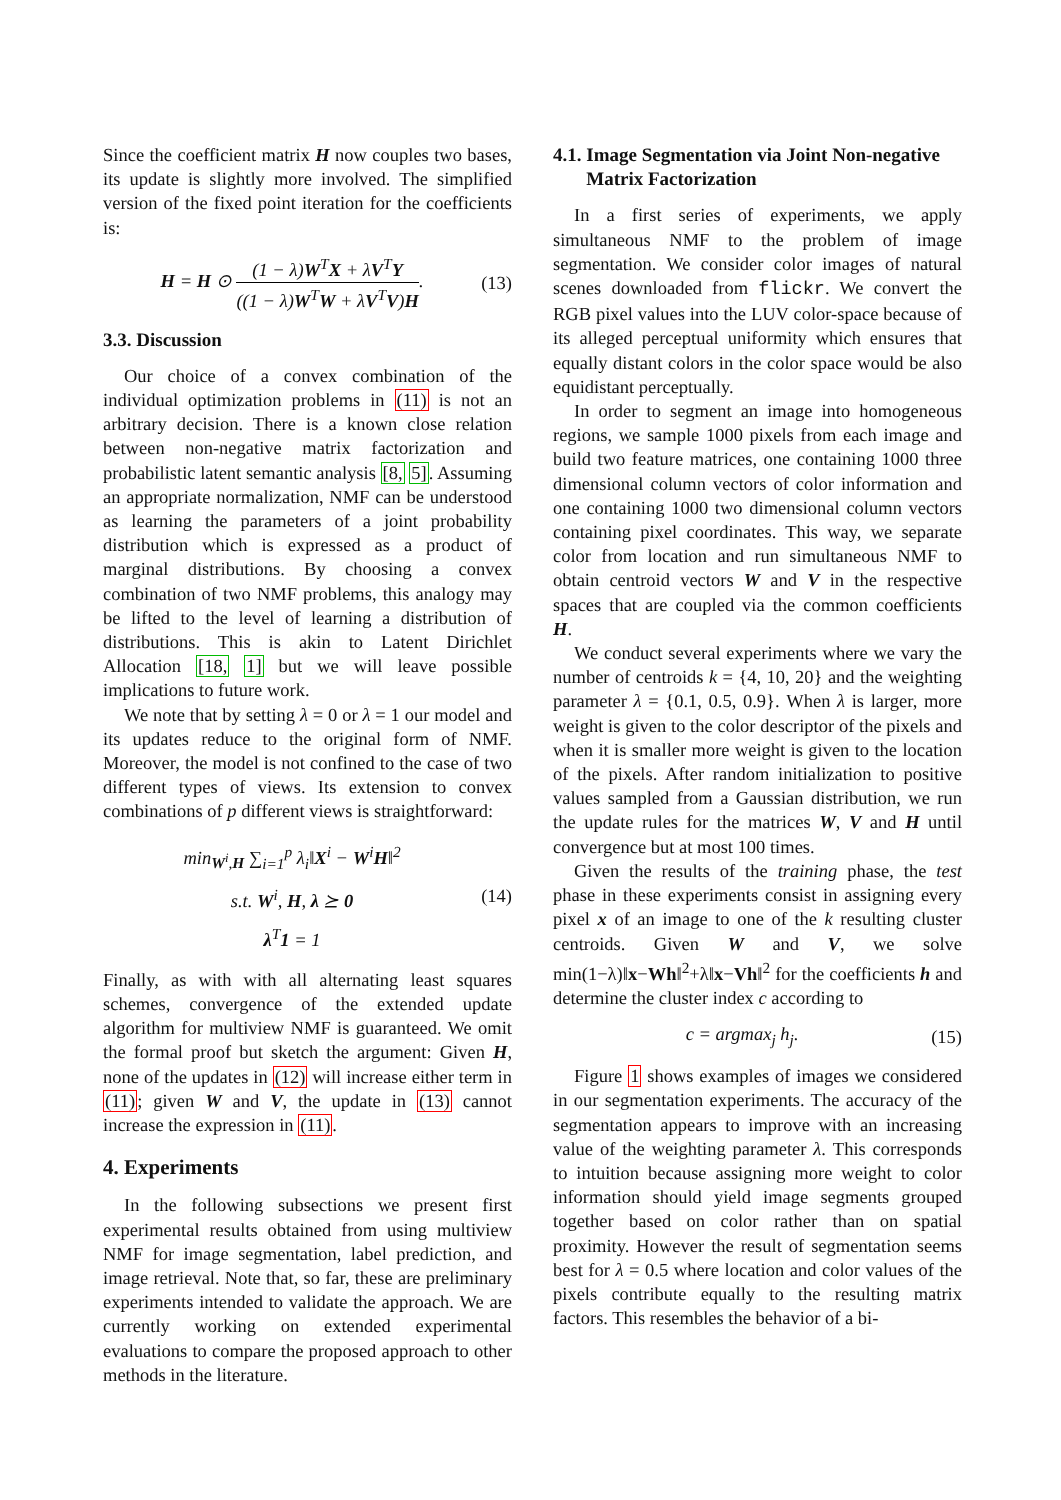Since the coefficient matrix H now couples two bases, its update is slightly more involved. The simplified version of the fixed point iteration for the coefficients is:
H = H ⊙ (1 − λ)W<sup>T</sup>X + λV<sup>T</sup>Y ((1 − λ)W<sup>T</sup>W + λV<sup>T</sup>V)H.
(13)
3.3. Discussion
Our choice of a convex combination of the individual optimization problems in (11) is not an arbitrary decision. There is a known close relation between non-negative matrix factorization and probabilistic latent semantic analysis [8, 5]. Assuming an appropriate normalization, NMF can be understood as learning the parameters of a joint probability distribution which is expressed as a product of marginal distributions. By choosing a convex combination of two NMF problems, this analogy may be lifted to the level of learning a distribution of distributions. This is akin to Latent Dirichlet Allocation [18, 1] but we will leave possible implications to future work.
We note that by setting λ = 0 or λ = 1 our model and its updates reduce to the original form of NMF. Moreover, the model is not confined to the case of two different types of views. Its extension to convex combinations of p different views is straightforward:
min<sub>W<sup>i</sup>,H</sub> ∑<sub>i=1</sub><sup>p</sup> λ<sub>i</sub>‖X<sup>i</sup> − W<sup>i</sup>H‖<sup>2</sup>
s.t. W<sup>i</sup>, H, λ ⪰ 0
λ<sup>T</sup>1 = 1
(14)
Finally, as with with all alternating least squares schemes, convergence of the extended update algorithm for multiview NMF is guaranteed. We omit the formal proof but sketch the argument: Given H, none of the updates in (12) will increase either term in (11); given W and V, the update in (13) cannot increase the expression in (11).
4. Experiments
In the following subsections we present first experimental results obtained from using multiview NMF for image segmentation, label prediction, and image retrieval. Note that, so far, these are preliminary experiments intended to validate the approach. We are currently working on extended experimental evaluations to compare the proposed approach to other methods in the literature.
4.1. Image Segmentation via Joint Non-negative
Matrix Factorization
In a first series of experiments, we apply simultaneous NMF to the problem of image segmentation. We consider color images of natural scenes downloaded from flickr. We convert the RGB pixel values into the LUV color-space because of its alleged perceptual uniformity which ensures that equally distant colors in the color space would be also equidistant perceptually.
In order to segment an image into homogeneous regions, we sample 1000 pixels from each image and build two feature matrices, one containing 1000 three dimensional column vectors of color information and one containing 1000 two dimensional column vectors containing pixel coordinates. This way, we separate color from location and run simultaneous NMF to obtain centroid vectors W and V in the respective spaces that are coupled via the common coefficients H.
We conduct several experiments where we vary the number of centroids k = {4, 10, 20} and the weighting parameter λ = {0.1, 0.5, 0.9}. When λ is larger, more weight is given to the color descriptor of the pixels and when it is smaller more weight is given to the location of the pixels. After random initialization to positive values sampled from a Gaussian distribution, we run the update rules for the matrices W, V and H until convergence but at most 100 times.
Given the results of the training phase, the test phase in these experiments consist in assigning every pixel x of an image to one of the k resulting cluster centroids. Given W and V, we solve min(1−λ)‖x−Wh‖<sup>2</sup>+λ‖x−Vh‖<sup>2</sup> for the coefficients h and determine the cluster index c according to
c = argmax<sub>j</sub> h<sub>j</sub>. (15)
Figure 1 shows examples of images we considered in our segmentation experiments. The accuracy of the segmentation appears to improve with an increasing value of the weighting parameter λ. This corresponds to intuition because assigning more weight to color information should yield image segments grouped together based on color rather than on spatial proximity. However the result of segmentation seems best for λ = 0.5 where location and color values of the pixels contribute equally to the resulting matrix factors. This resembles the behavior of a bi-